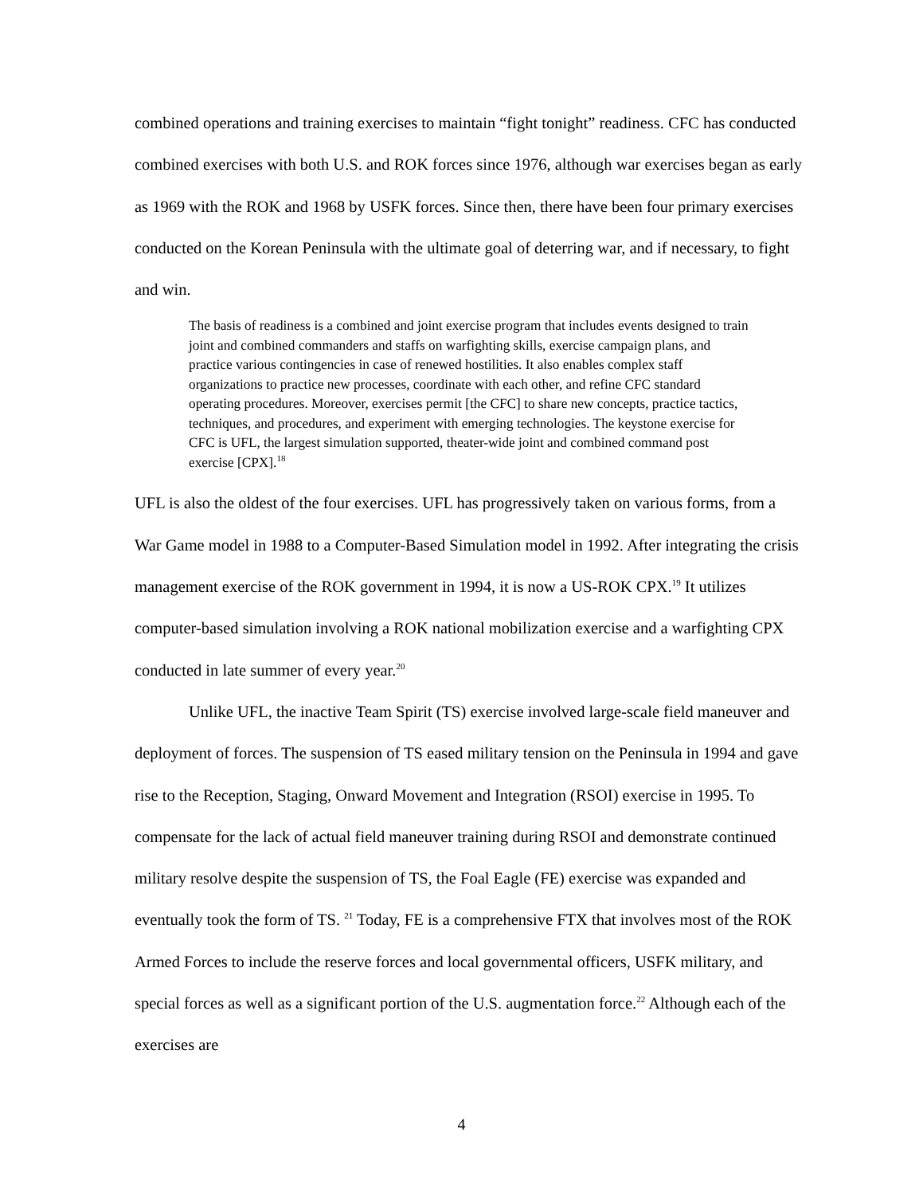combined operations and training exercises to maintain “fight tonight” readiness. CFC has conducted combined exercises with both U.S. and ROK forces since 1976, although war exercises began as early as 1969 with the ROK and 1968 by USFK forces. Since then, there have been four primary exercises conducted on the Korean Peninsula with the ultimate goal of deterring war, and if necessary, to fight and win.
The basis of readiness is a combined and joint exercise program that includes events designed to train joint and combined commanders and staffs on warfighting skills, exercise campaign plans, and practice various contingencies in case of renewed hostilities. It also enables complex staff organizations to practice new processes, coordinate with each other, and refine CFC standard operating procedures. Moreover, exercises permit [the CFC] to share new concepts, practice tactics, techniques, and procedures, and experiment with emerging technologies. The keystone exercise for CFC is UFL, the largest simulation supported, theater-wide joint and combined command post exercise [CPX].<sup>18</sup>
UFL is also the oldest of the four exercises. UFL has progressively taken on various forms, from a War Game model in 1988 to a Computer-Based Simulation model in 1992. After integrating the crisis management exercise of the ROK government in 1994, it is now a US-ROK CPX.<sup>19</sup> It utilizes computer-based simulation involving a ROK national mobilization exercise and a warfighting CPX conducted in late summer of every year.<sup>20</sup>
Unlike UFL, the inactive Team Spirit (TS) exercise involved large-scale field maneuver and deployment of forces. The suspension of TS eased military tension on the Peninsula in 1994 and gave rise to the Reception, Staging, Onward Movement and Integration (RSOI) exercise in 1995. To compensate for the lack of actual field maneuver training during RSOI and demonstrate continued military resolve despite the suspension of TS, the Foal Eagle (FE) exercise was expanded and eventually took the form of TS. <sup>21</sup> Today, FE is a comprehensive FTX that involves most of the ROK Armed Forces to include the reserve forces and local governmental officers, USFK military, and special forces as well as a significant portion of the U.S. augmentation force.<sup>22</sup> Although each of the exercises are
4